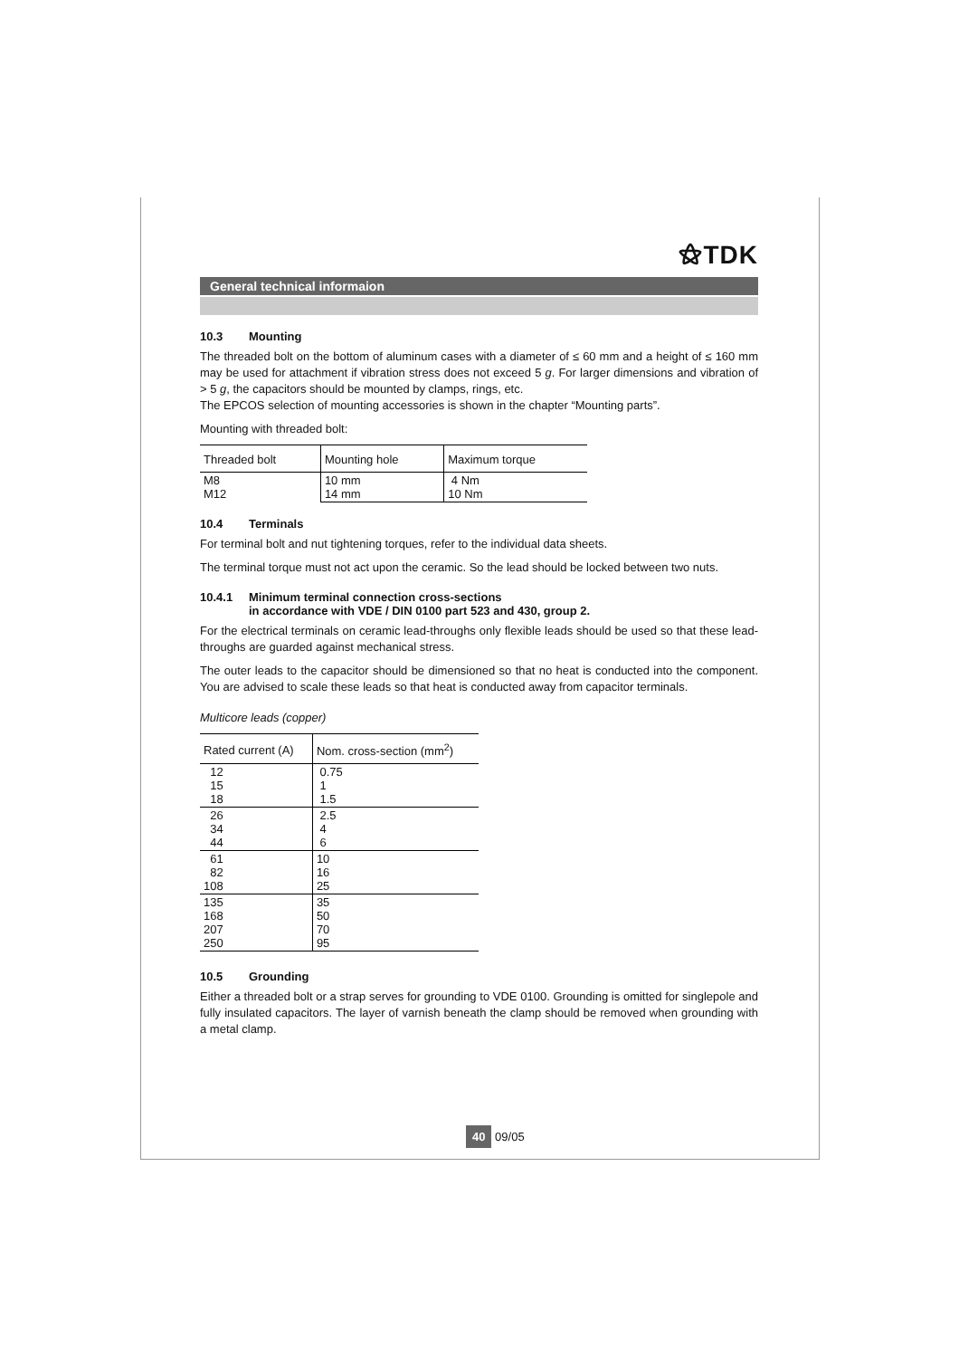⚝TDK
General technical informaion
10.3 Mounting
The threaded bolt on the bottom of aluminum cases with a diameter of ≤ 60 mm and a height of ≤ 160 mm may be used for attachment if vibration stress does not exceed 5 g. For larger dimensions and vibration of > 5 g, the capacitors should be mounted by clamps, rings, etc.
The EPCOS selection of mounting accessories is shown in the chapter “Mounting parts”.
Mounting with threaded bolt:
| Threaded bolt | Mounting hole | Maximum torque |
| --- | --- | --- |
| M8 M12 | 10 mm 14 mm | 4 Nm 10 Nm |
10.4 Terminals
For terminal bolt and nut tightening torques, refer to the individual data sheets.
The terminal torque must not act upon the ceramic. So the lead should be locked between two nuts.
10.4.1 Minimum terminal connection cross-sections
in accordance with VDE / DIN 0100 part 523 and 430, group 2.
For the electrical terminals on ceramic lead-throughs only flexible leads should be used so that these lead-throughs are guarded against mechanical stress.
The outer leads to the capacitor should be dimensioned so that no heat is conducted into the component. You are advised to scale these leads so that heat is conducted away from capacitor terminals.
Multicore leads (copper)
| Rated current (A) | Nom. cross-section (mm<sup>2</sup>) |
| --- | --- |
| 12 15 18 | 0.75 1 1.5 |
| 26 34 44 | 2.5 4 6 |
| 61 82 108 | 10 16 25 |
| 135 168 207 250 | 35 50 70 95 |
10.5 Grounding
Either a threaded bolt or a strap serves for grounding to VDE 0100. Grounding is omitted for singlepole and fully insulated capacitors. The layer of varnish beneath the clamp should be removed when grounding with a metal clamp.
40 09/05